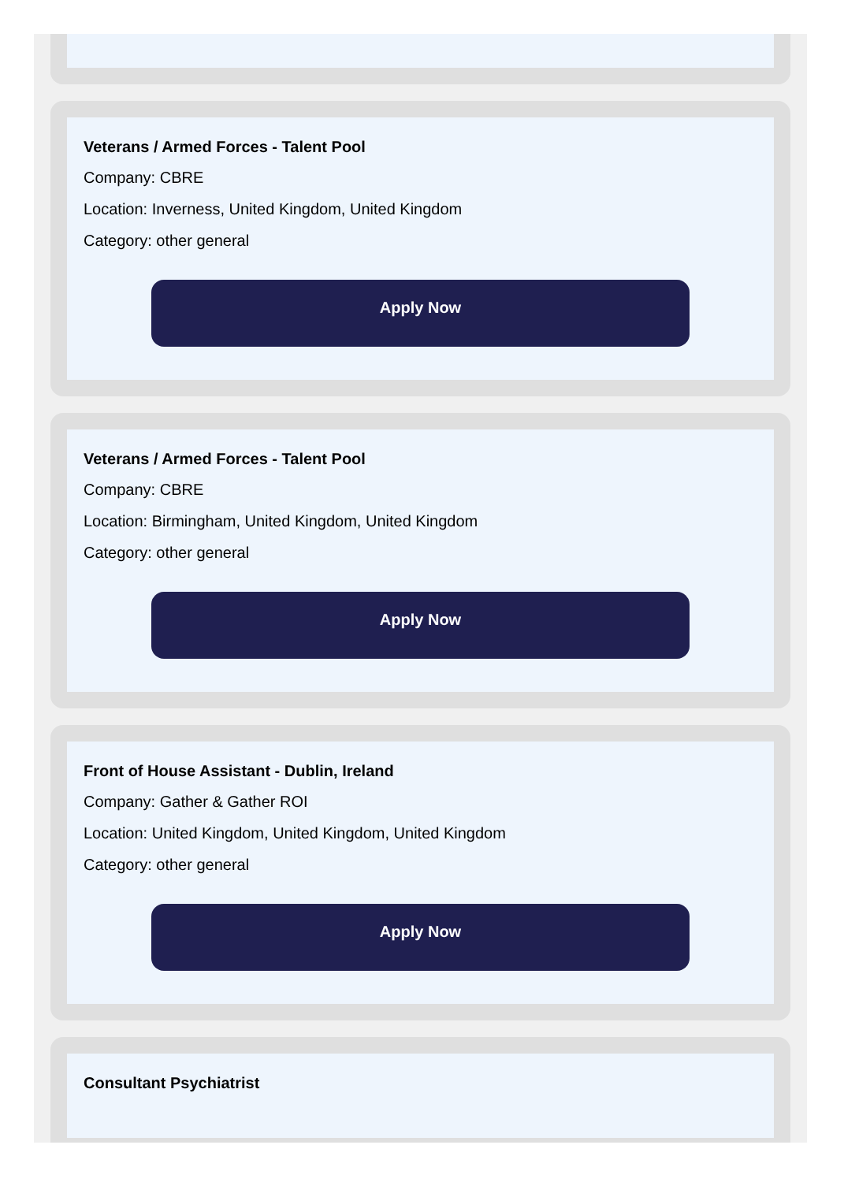Veterans / Armed Forces - Talent Pool
Company: CBRE
Location: Inverness, United Kingdom, United Kingdom
Category: other general
Apply Now
Veterans / Armed Forces - Talent Pool
Company: CBRE
Location: Birmingham, United Kingdom, United Kingdom
Category: other general
Apply Now
Front of House Assistant - Dublin, Ireland
Company: Gather & Gather ROI
Location: United Kingdom, United Kingdom, United Kingdom
Category: other general
Apply Now
Consultant Psychiatrist